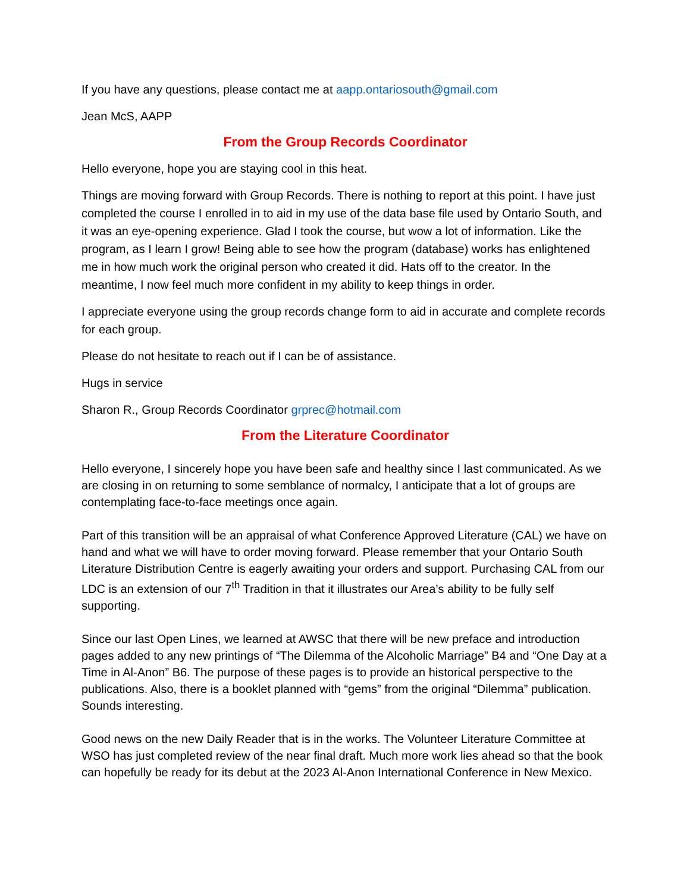If you have any questions, please contact me at aapp.ontariosouth@gmail.com
Jean McS, AAPP
From the Group Records Coordinator
Hello everyone, hope you are staying cool in this heat.
Things are moving forward with Group Records. There is nothing to report at this point. I have just completed the course I enrolled in to aid in my use of the data base file used by Ontario South, and it was an eye-opening experience. Glad I took the course, but wow a lot of information. Like the program, as I learn I grow! Being able to see how the program (database) works has enlightened me in how much work the original person who created it did. Hats off to the creator. In the meantime, I now feel much more confident in my ability to keep things in order.
I appreciate everyone using the group records change form to aid in accurate and complete records for each group.
Please do not hesitate to reach out if I can be of assistance.
Hugs in service
Sharon R., Group Records Coordinator grprec@hotmail.com
From the Literature Coordinator
Hello everyone, I sincerely hope you have been safe and healthy since I last communicated. As we are closing in on returning to some semblance of normalcy, I anticipate that a lot of groups are contemplating face-to-face meetings once again.
Part of this transition will be an appraisal of what Conference Approved Literature (CAL) we have on hand and what we will have to order moving forward. Please remember that your Ontario South Literature Distribution Centre is eagerly awaiting your orders and support. Purchasing CAL from our LDC is an extension of our 7<sup>th</sup> Tradition in that it illustrates our Area’s ability to be fully self supporting.
Since our last Open Lines, we learned at AWSC that there will be new preface and introduction pages added to any new printings of “The Dilemma of the Alcoholic Marriage” B4 and “One Day at a Time in Al-Anon” B6. The purpose of these pages is to provide an historical perspective to the publications. Also, there is a booklet planned with “gems” from the original “Dilemma” publication. Sounds interesting.
Good news on the new Daily Reader that is in the works. The Volunteer Literature Committee at WSO has just completed review of the near final draft. Much more work lies ahead so that the book can hopefully be ready for its debut at the 2023 Al-Anon International Conference in New Mexico.